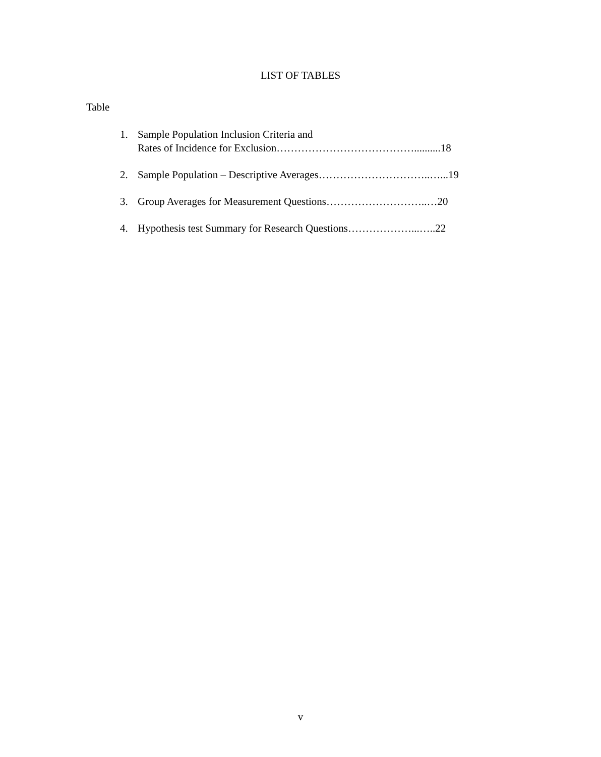LIST OF TABLES
Table
1. Sample Population Inclusion Criteria and
Rates of Incidence for Exclusion…………………………………..........18
2. Sample Population – Descriptive Averages…………………………..…...19
3. Group Averages for Measurement Questions………………………..…20
4. Hypothesis test Summary for Research Questions………………...…..22
v